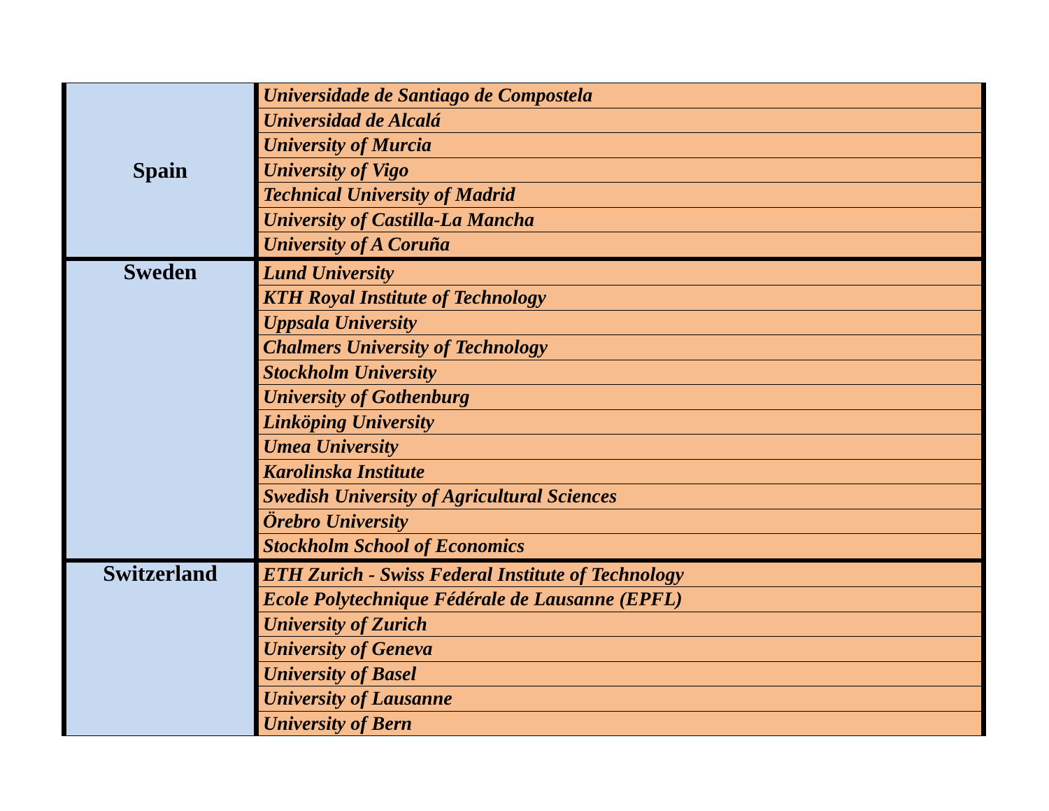| Spain | Universidade de Santiago de Compostela |
| | Universidad de Alcalá |
| | University of Murcia |
| | University of Vigo |
| | Technical University of Madrid |
| | University of Castilla-La Mancha |
| | University of A Coruña |
| Sweden | Lund University |
| | KTH Royal Institute of Technology |
| | Uppsala University |
| | Chalmers University of Technology |
| | Stockholm University |
| | University of Gothenburg |
| | Linköping University |
| | Umea University |
| | Karolinska Institute |
| | Swedish University of Agricultural Sciences |
| | Örebro University |
| | Stockholm School of Economics |
| Switzerland | ETH Zurich - Swiss Federal Institute of Technology |
| | Ecole Polytechnique Fédérale de Lausanne (EPFL) |
| | University of Zurich |
| | University of Geneva |
| | University of Basel |
| | University of Lausanne |
| | University of Bern |